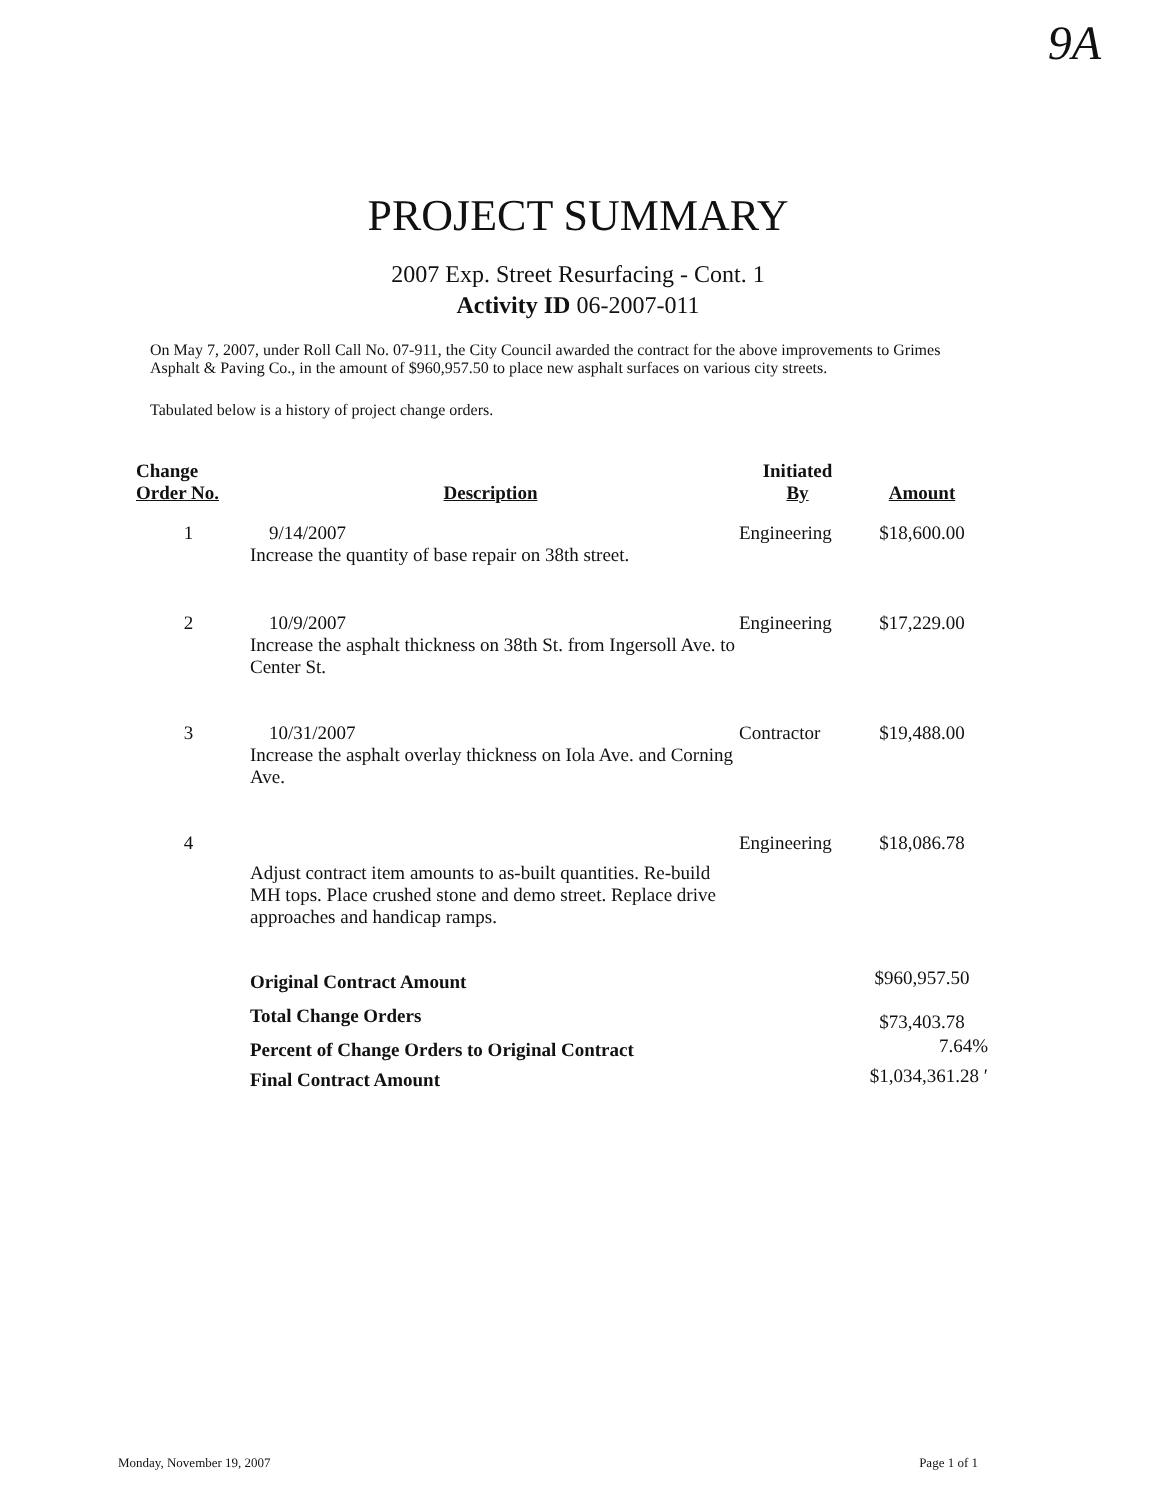9A
PROJECT SUMMARY
2007 Exp. Street Resurfacing - Cont. 1
Activity ID 06-2007-011
On May 7, 2007, under Roll Call No. 07-911, the City Council awarded the contract for the above improvements to Grimes Asphalt & Paving Co., in the amount of $960,957.50 to place new asphalt surfaces on various city streets.
Tabulated below is a history of project change orders.
| Change Order No. | Description | Initiated By | Amount |
| --- | --- | --- | --- |
| 1 | 9/14/2007 Increase the quantity of base repair on 38th street. | Engineering | $18,600.00 |
| 2 | 10/9/2007 Increase the asphalt thickness on 38th St. from Ingersoll Ave. to Center St. | Engineering | $17,229.00 |
| 3 | 10/31/2007 Increase the asphalt overlay thickness on Iola Ave. and Corning Ave. | Contractor | $19,488.00 |
| 4 | Adjust contract item amounts to as-built quantities. Re-build MH tops. Place crushed stone and demo street. Replace drive approaches and handicap ramps. | Engineering | $18,086.78 |
| | Original Contract Amount | | $960,957.50 |
| | Total Change Orders | | $73,403.78 |
| | Percent of Change Orders to Original Contract | | 7.64% |
| | Final Contract Amount | | $1,034,361.28 ′ |
Monday, November 19, 2007 Page 1 of 1